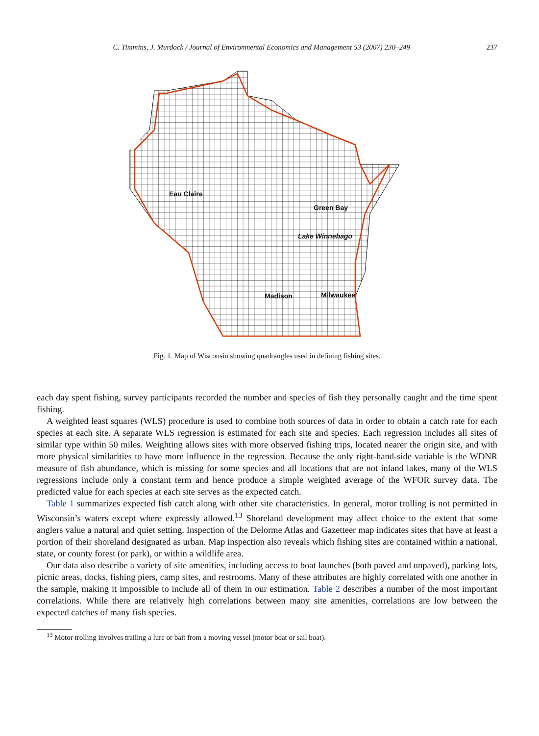C. Timmins, J. Murdock / Journal of Environmental Economics and Management 53 (2007) 230–249 237
Eau Claire
Green Bay
Lake Winnebago
Madison Milwaukee
Fig. 1. Map of Wisconsin showing quadrangles used in defining fishing sites.
each day spent fishing, survey participants recorded the number and species of fish they personally caught and the time spent fishing.
A weighted least squares (WLS) procedure is used to combine both sources of data in order to obtain a catch rate for each species at each site. A separate WLS regression is estimated for each site and species. Each regression includes all sites of similar type within 50 miles. Weighting allows sites with more observed fishing trips, located nearer the origin site, and with more physical similarities to have more influence in the regression. Because the only right-hand-side variable is the WDNR measure of fish abundance, which is missing for some species and all locations that are not inland lakes, many of the WLS regressions include only a constant term and hence produce a simple weighted average of the WFOR survey data. The predicted value for each species at each site serves as the expected catch.
Table 1 summarizes expected fish catch along with other site characteristics. In general, motor trolling is not permitted in Wisconsin’s waters except where expressly allowed.<sup>13</sup> Shoreland development may affect choice to the extent that some anglers value a natural and quiet setting. Inspection of the Delorme Atlas and Gazetteer map indicates sites that have at least a portion of their shoreland designated as urban. Map inspection also reveals which fishing sites are contained within a national, state, or county forest (or park), or within a wildlife area.
Our data also describe a variety of site amenities, including access to boat launches (both paved and unpaved), parking lots, picnic areas, docks, fishing piers, camp sites, and restrooms. Many of these attributes are highly correlated with one another in the sample, making it impossible to include all of them in our estimation. Table 2 describes a number of the most important correlations. While there are relatively high correlations between many site amenities, correlations are low between the expected catches of many fish species.
<sup>13</sup> Motor trolling involves trailing a lure or bait from a moving vessel (motor boat or sail boat).